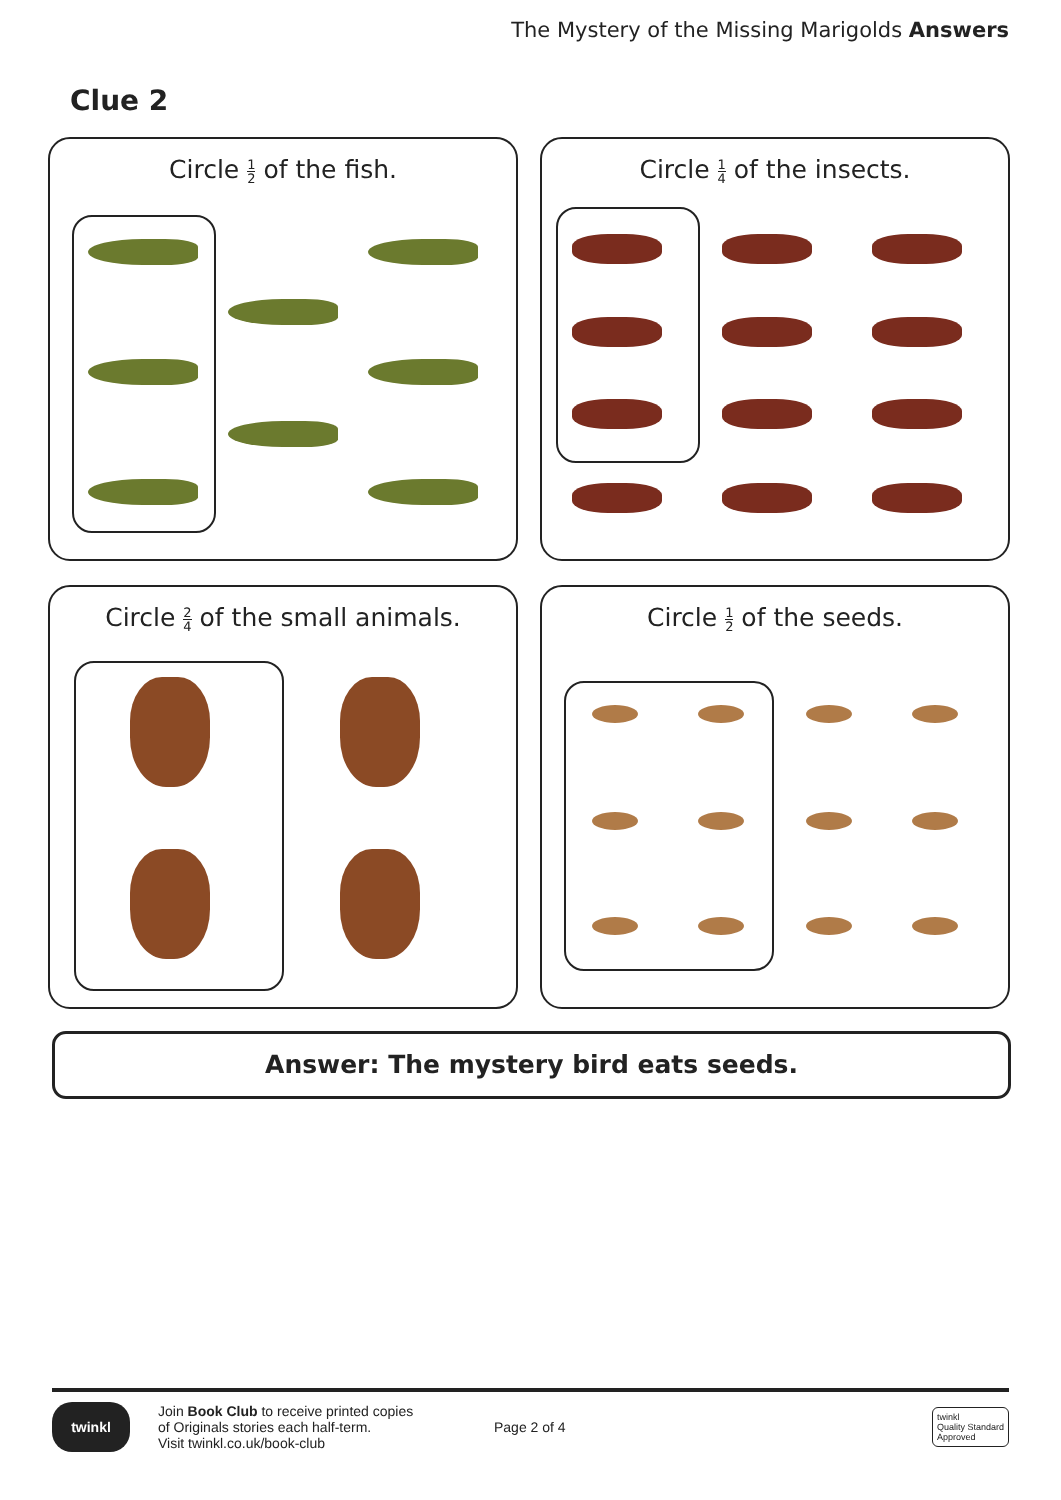The Mystery of the Missing Marigolds Answers
Clue 2
Circle 1 2 of the fish.
Circle 1 4 of the insects.
Circle 2 4 of the small animals.
Circle 1 2 of the seeds.
Answer: The mystery bird eats seeds.
twinkl
Join Book Club to receive printed copies
of Originals stories each half-term.
Visit twinkl.co.uk/book-club
Page 2 of 4
twinkl
Quality Standard
Approved